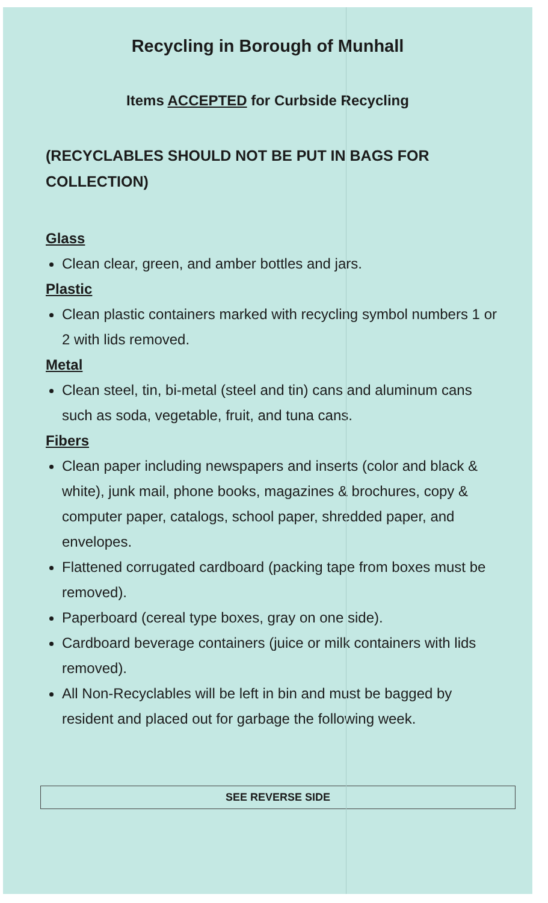Recycling in Borough of Munhall
Items ACCEPTED for Curbside Recycling
(RECYCLABLES SHOULD NOT BE PUT IN BAGS FOR COLLECTION)
Glass
Clean clear, green, and amber bottles and jars.
Plastic
Clean plastic containers marked with recycling symbol numbers 1 or 2 with lids removed.
Metal
Clean steel, tin, bi-metal (steel and tin) cans and aluminum cans such as soda, vegetable, fruit, and tuna cans.
Fibers
Clean paper including newspapers and inserts (color and black & white), junk mail, phone books, magazines & brochures, copy & computer paper, catalogs, school paper, shredded paper, and envelopes.
Flattened corrugated cardboard (packing tape from boxes must be removed).
Paperboard (cereal type boxes, gray on one side).
Cardboard beverage containers (juice or milk containers with lids removed).
All Non-Recyclables will be left in bin and must be bagged by resident and placed out for garbage the following week.
SEE REVERSE SIDE